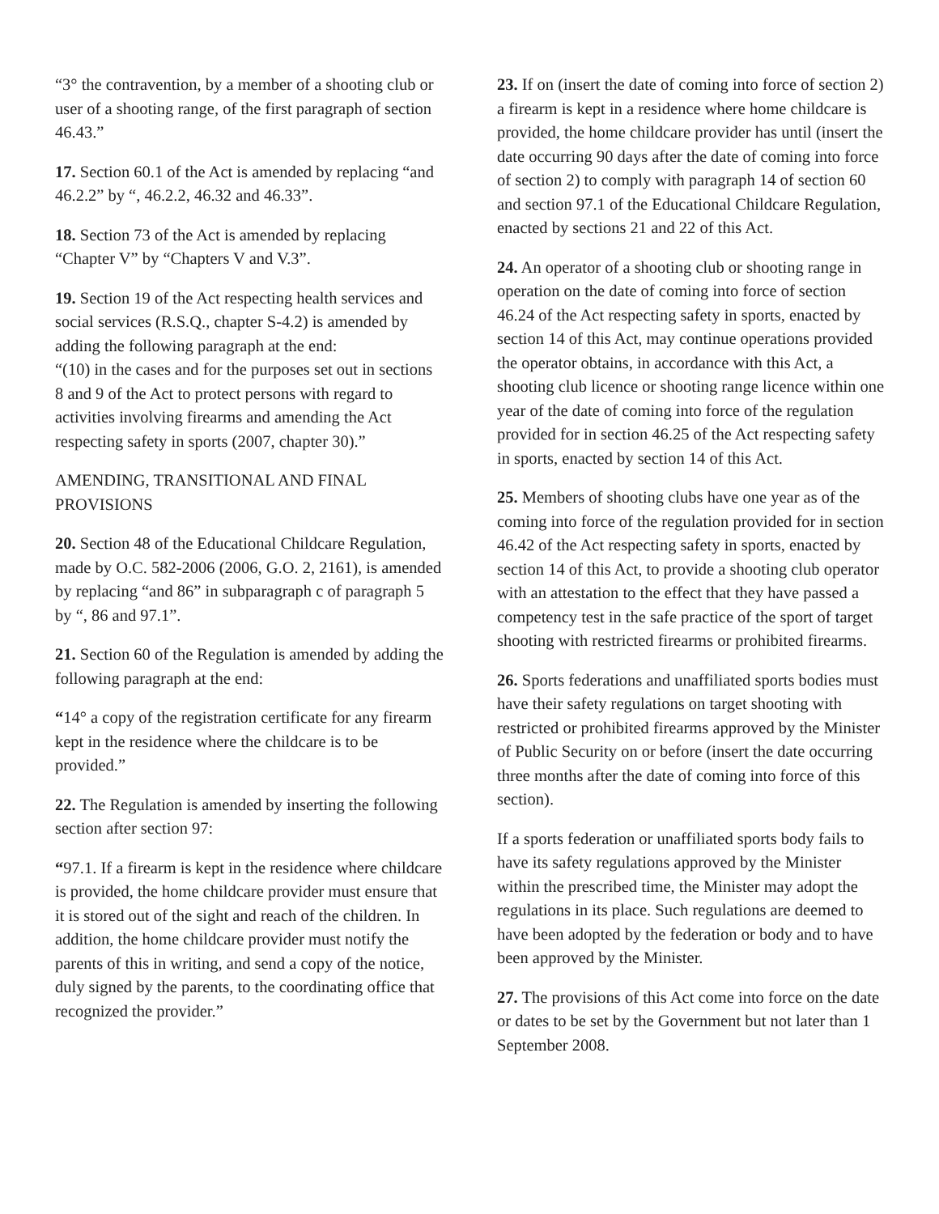“3° the contravention, by a member of a shooting club or user of a shooting range, of the first paragraph of section 46.43.”
17. Section 60.1 of the Act is amended by replacing “and 46.2.2” by “, 46.2.2, 46.32 and 46.33”.
18. Section 73 of the Act is amended by replacing “Chapter V” by “Chapters V and V.3”.
19. Section 19 of the Act respecting health services and social services (R.S.Q., chapter S-4.2) is amended by adding the following paragraph at the end:
“(10) in the cases and for the purposes set out in sections 8 and 9 of the Act to protect persons with regard to activities involving firearms and amending the Act respecting safety in sports (2007, chapter 30).”
AMENDING, TRANSITIONAL AND FINAL PROVISIONS
20. Section 48 of the Educational Childcare Regulation, made by O.C. 582-2006 (2006, G.O. 2, 2161), is amended by replacing “and 86” in subparagraph c of paragraph 5 by “, 86 and 97.1”.
21. Section 60 of the Regulation is amended by adding the following paragraph at the end:
“14° a copy of the registration certificate for any firearm kept in the residence where the childcare is to be provided.”
22. The Regulation is amended by inserting the following section after section 97:
“97.1. If a firearm is kept in the residence where childcare is provided, the home childcare provider must ensure that it is stored out of the sight and reach of the children. In addition, the home childcare provider must notify the parents of this in writing, and send a copy of the notice, duly signed by the parents, to the coordinating office that recognized the provider.”
23. If on (insert the date of coming into force of section 2) a firearm is kept in a residence where home childcare is provided, the home childcare provider has until (insert the date occurring 90 days after the date of coming into force of section 2) to comply with paragraph 14 of section 60 and section 97.1 of the Educational Childcare Regulation, enacted by sections 21 and 22 of this Act.
24. An operator of a shooting club or shooting range in operation on the date of coming into force of section 46.24 of the Act respecting safety in sports, enacted by section 14 of this Act, may continue operations provided the operator obtains, in accordance with this Act, a shooting club licence or shooting range licence within one year of the date of coming into force of the regulation provided for in section 46.25 of the Act respecting safety in sports, enacted by section 14 of this Act.
25. Members of shooting clubs have one year as of the coming into force of the regulation provided for in section 46.42 of the Act respecting safety in sports, enacted by section 14 of this Act, to provide a shooting club operator with an attestation to the effect that they have passed a competency test in the safe practice of the sport of target shooting with restricted firearms or prohibited firearms.
26. Sports federations and unaffiliated sports bodies must have their safety regulations on target shooting with restricted or prohibited firearms approved by the Minister of Public Security on or before (insert the date occurring three months after the date of coming into force of this section).
If a sports federation or unaffiliated sports body fails to have its safety regulations approved by the Minister within the prescribed time, the Minister may adopt the regulations in its place. Such regulations are deemed to have been adopted by the federation or body and to have been approved by the Minister.
27. The provisions of this Act come into force on the date or dates to be set by the Government but not later than 1 September 2008.